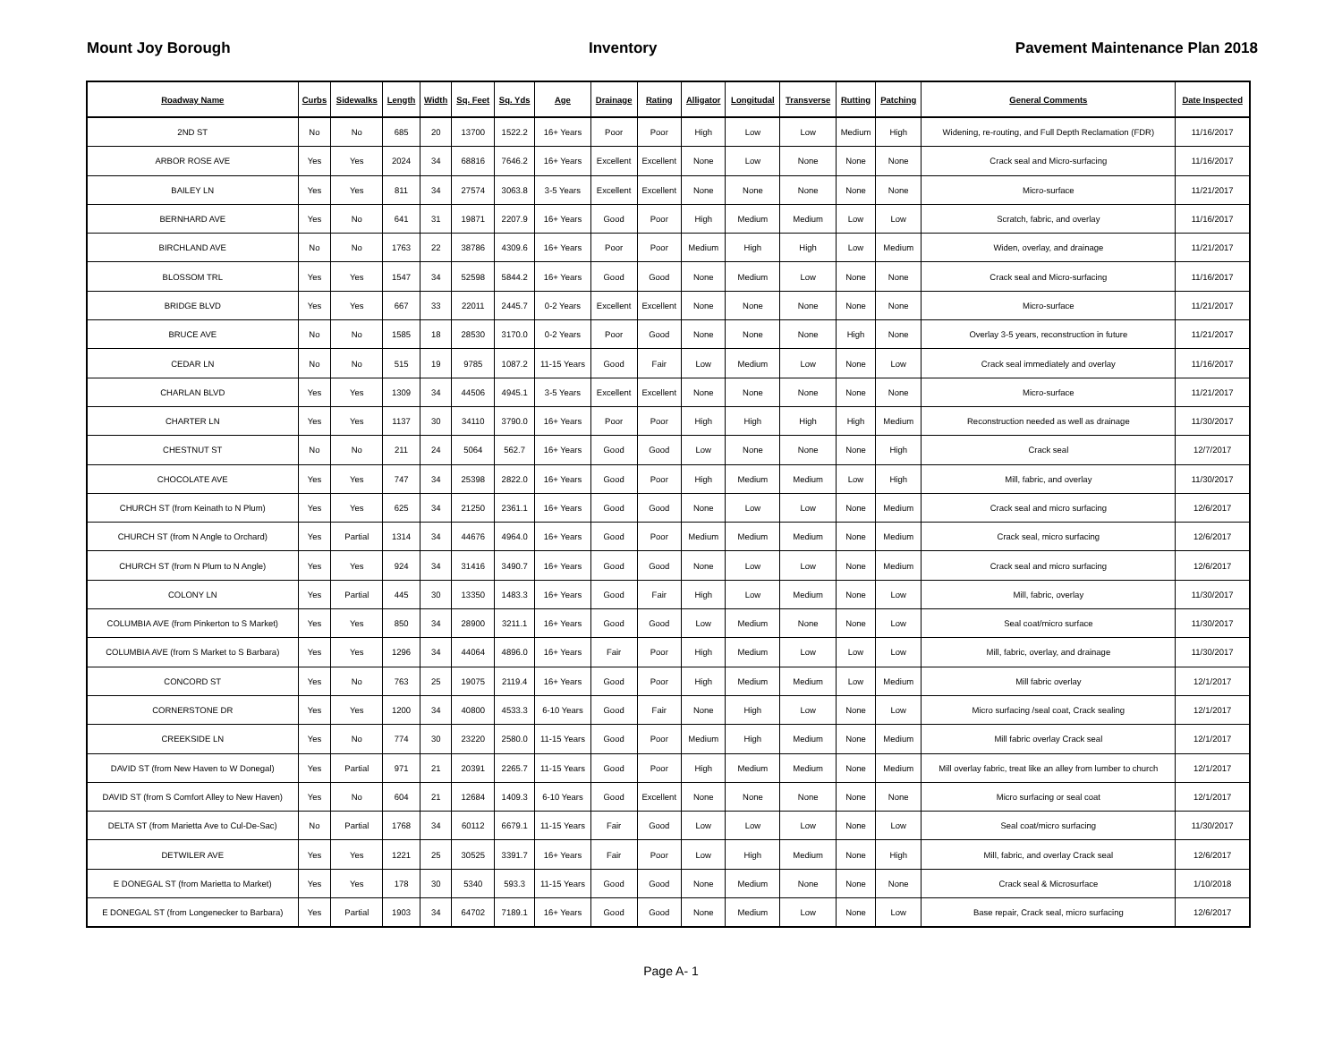Mount Joy Borough Inventory Pavement Maintenance Plan 2018
| Roadway Name | Curbs | Sidewalks | Length | Width | Sq. Feet | Sq. Yds | Age | Drainage | Rating | Alligator | Longitudal | Transverse | Rutting | Patching | General Comments | Date Inspected |
| --- | --- | --- | --- | --- | --- | --- | --- | --- | --- | --- | --- | --- | --- | --- | --- | --- |
| 2ND ST | No | No | 685 | 20 | 13700 | 1522.2 | 16+ Years | Poor | Poor | High | Low | Low | Medium | High | Widening, re-routing, and Full Depth Reclamation (FDR) | 11/16/2017 |
| ARBOR ROSE AVE | Yes | Yes | 2024 | 34 | 68816 | 7646.2 | 16+ Years | Excellent | Excellent | None | Low | None | None | None | Crack seal and Micro-surfacing | 11/16/2017 |
| BAILEY LN | Yes | Yes | 811 | 34 | 27574 | 3063.8 | 3-5 Years | Excellent | Excellent | None | None | None | None | None | Micro-surface | 11/21/2017 |
| BERNHARD AVE | Yes | No | 641 | 31 | 19871 | 2207.9 | 16+ Years | Good | Poor | High | Medium | Medium | Low | Low | Scratch, fabric, and overlay | 11/16/2017 |
| BIRCHLAND AVE | No | No | 1763 | 22 | 38786 | 4309.6 | 16+ Years | Poor | Poor | Medium | High | High | Low | Medium | Widen, overlay, and drainage | 11/21/2017 |
| BLOSSOM TRL | Yes | Yes | 1547 | 34 | 52598 | 5844.2 | 16+ Years | Good | Good | None | Medium | Low | None | None | Crack seal and Micro-surfacing | 11/16/2017 |
| BRIDGE BLVD | Yes | Yes | 667 | 33 | 22011 | 2445.7 | 0-2 Years | Excellent | Excellent | None | None | None | None | None | Micro-surface | 11/21/2017 |
| BRUCE AVE | No | No | 1585 | 18 | 28530 | 3170.0 | 0-2 Years | Poor | Good | None | None | None | High | None | Overlay 3-5 years, reconstruction in future | 11/21/2017 |
| CEDAR LN | No | No | 515 | 19 | 9785 | 1087.2 | 11-15 Years | Good | Fair | Low | Medium | Low | None | Low | Crack seal immediately and overlay | 11/16/2017 |
| CHARLAN BLVD | Yes | Yes | 1309 | 34 | 44506 | 4945.1 | 3-5 Years | Excellent | Excellent | None | None | None | None | None | Micro-surface | 11/21/2017 |
| CHARTER LN | Yes | Yes | 1137 | 30 | 34110 | 3790.0 | 16+ Years | Poor | Poor | High | High | High | High | Medium | Reconstruction needed as well as drainage | 11/30/2017 |
| CHESTNUT ST | No | No | 211 | 24 | 5064 | 562.7 | 16+ Years | Good | Good | Low | None | None | None | High | Crack seal | 12/7/2017 |
| CHOCOLATE AVE | Yes | Yes | 747 | 34 | 25398 | 2822.0 | 16+ Years | Good | Poor | High | Medium | Medium | Low | High | Mill, fabric, and overlay | 11/30/2017 |
| CHURCH ST (from Keinath to N Plum) | Yes | Yes | 625 | 34 | 21250 | 2361.1 | 16+ Years | Good | Good | None | Low | Low | None | Medium | Crack seal and micro surfacing | 12/6/2017 |
| CHURCH ST (from N Angle to Orchard) | Yes | Partial | 1314 | 34 | 44676 | 4964.0 | 16+ Years | Good | Poor | Medium | Medium | Medium | None | Medium | Crack seal, micro surfacing | 12/6/2017 |
| CHURCH ST (from N Plum to N Angle) | Yes | Yes | 924 | 34 | 31416 | 3490.7 | 16+ Years | Good | Good | None | Low | Low | None | Medium | Crack seal and micro surfacing | 12/6/2017 |
| COLONY LN | Yes | Partial | 445 | 30 | 13350 | 1483.3 | 16+ Years | Good | Fair | High | Low | Medium | None | Low | Mill, fabric, overlay | 11/30/2017 |
| COLUMBIA AVE (from Pinkerton to S Market) | Yes | Yes | 850 | 34 | 28900 | 3211.1 | 16+ Years | Good | Good | Low | Medium | None | None | Low | Seal coat/micro surface | 11/30/2017 |
| COLUMBIA AVE (from S Market to S Barbara) | Yes | Yes | 1296 | 34 | 44064 | 4896.0 | 16+ Years | Fair | Poor | High | Medium | Low | Low | Low | Mill, fabric, overlay, and drainage | 11/30/2017 |
| CONCORD ST | Yes | No | 763 | 25 | 19075 | 2119.4 | 16+ Years | Good | Poor | High | Medium | Medium | Low | Medium | Mill fabric overlay | 12/1/2017 |
| CORNERSTONE DR | Yes | Yes | 1200 | 34 | 40800 | 4533.3 | 6-10 Years | Good | Fair | None | High | Low | None | Low | Micro surfacing /seal coat, Crack sealing | 12/1/2017 |
| CREEKSIDE LN | Yes | No | 774 | 30 | 23220 | 2580.0 | 11-15 Years | Good | Poor | Medium | High | Medium | None | Medium | Mill fabric overlay Crack seal | 12/1/2017 |
| DAVID ST (from New Haven to W Donegal) | Yes | Partial | 971 | 21 | 20391 | 2265.7 | 11-15 Years | Good | Poor | High | Medium | Medium | None | Medium | Mill overlay fabric, treat like an alley from lumber to church | 12/1/2017 |
| DAVID ST (from S Comfort Alley to New Haven) | Yes | No | 604 | 21 | 12684 | 1409.3 | 6-10 Years | Good | Excellent | None | None | None | None | None | Micro surfacing or seal coat | 12/1/2017 |
| DELTA ST (from Marietta Ave to Cul-De-Sac) | No | Partial | 1768 | 34 | 60112 | 6679.1 | 11-15 Years | Fair | Good | Low | Low | Low | None | Low | Seal coat/micro surfacing | 11/30/2017 |
| DETWILER AVE | Yes | Yes | 1221 | 25 | 30525 | 3391.7 | 16+ Years | Fair | Poor | Low | High | Medium | None | High | Mill, fabric, and overlay Crack seal | 12/6/2017 |
| E DONEGAL ST (from Marietta to Market) | Yes | Yes | 178 | 30 | 5340 | 593.3 | 11-15 Years | Good | Good | None | Medium | None | None | None | Crack seal & Microsurface | 1/10/2018 |
| E DONEGAL ST (from Longenecker to Barbara) | Yes | Partial | 1903 | 34 | 64702 | 7189.1 | 16+ Years | Good | Good | None | Medium | Low | None | Low | Base repair, Crack seal, micro surfacing | 12/6/2017 |
Page A- 1